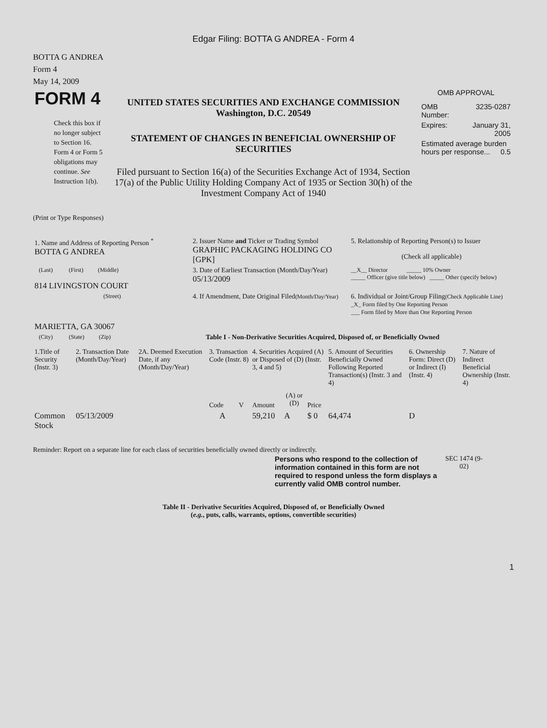Edgar Filing: BOTTA G ANDREA - Form 4
BOTTA G ANDREA
Form 4
May 14, 2009
| FORM 4 Check this box if no longer subject to Section 16. Form 4 or Form 5 obligations may continue. See Instruction 1(b). | UNITED STATES SECURITIES AND EXCHANGE COMMISSION Washington, D.C. 20549 STATEMENT OF CHANGES IN BENEFICIAL OWNERSHIP OF SECURITIES Filed pursuant to Section 16(a) of the Securities Exchange Act of 1934, Section 17(a) of the Public Utility Holding Company Act of 1935 or Section 30(h) of the Investment Company Act of 1940 | OMB APPROVAL / OMB Number: / 3235-0287 / / Expires: / January 31, 2005 / / Estimated average burden hours per response... 0.5 / / |
(Print or Type Responses)
| 1. Name and Address of Reporting Person <sup>*</sup> BOTTA G ANDREA | 2. Issuer Name and Ticker or Trading Symbol GRAPHIC PACKAGING HOLDING CO [GPK] | 5. Relationship of Reporting Person(s) to Issuer (Check all applicable) |
| (Last) (First) (Middle) 814 LIVINGSTON COURT | 3. Date of Earliest Transaction (Month/Day/Year) 05/13/2009 | __X__ Director _____ 10% Owner _____ Officer (give title below) _____ Other (specify below) |
| (Street) MARIETTA, GA 30067 | 4. If Amendment, Date Original Filed (Month/Day/Year) | 6. Individual or Joint/Group Filing (Check Applicable Line) _X_ Form filed by One Reporting Person ___ Form filed by More than One Reporting Person |
| (City) (State) (Zip) | Table I - Non-Derivative Securities Acquired, Disposed of, or Beneficially Owned | |
| 1.Title of Security (Instr. 3) | 2. Transaction Date (Month/Day/Year) | 2A. Deemed Execution Date, if any (Month/Day/Year) | 3. Transaction Code (Instr. 8) | | 4. Securities Acquired (A) or Disposed of (D) (Instr. 3, 4 and 5) | | | 5. Amount of Securities Beneficially Owned Following Reported Transaction(s) (Instr. 3 and 4) | 6. Ownership Form: Direct (D) or Indirect (I) (Instr. 4) | 7. Nature of Indirect Beneficial Ownership (Instr. 4) |
| | | | Code | V | Amount | (A) or (D) | Price | | | |
| Common Stock | 05/13/2009 | | A | | 59,210 | A | $ 0 | 64,474 | D | |
Reminder: Report on a separate line for each class of securities beneficially owned directly or indirectly.
| Persons who respond to the collection of information contained in this form are not required to respond unless the form displays a currently valid OMB control number. | SEC 1474 (9-02) |
Table II - Derivative Securities Acquired, Disposed of, or Beneficially Owned
(e.g., puts, calls, warrants, options, convertible securities)
1